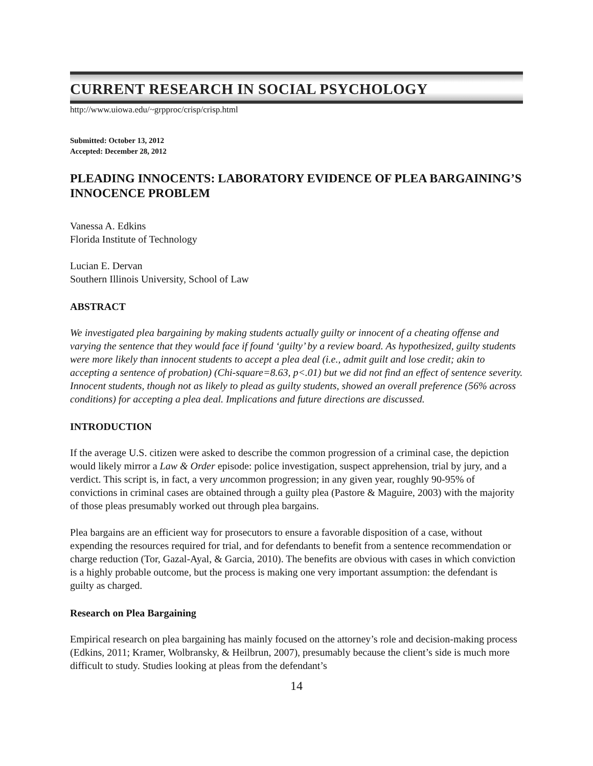CURRENT RESEARCH IN SOCIAL PSYCHOLOGY
http://www.uiowa.edu/~grpproc/crisp/crisp.html
Submitted: October 13, 2012
Accepted: December 28, 2012
PLEADING INNOCENTS: LABORATORY EVIDENCE OF PLEA BARGAINING’S INNOCENCE PROBLEM
Vanessa A. Edkins
Florida Institute of Technology
Lucian E. Dervan
Southern Illinois University, School of Law
ABSTRACT
We investigated plea bargaining by making students actually guilty or innocent of a cheating offense and varying the sentence that they would face if found ‘guilty’ by a review board. As hypothesized, guilty students were more likely than innocent students to accept a plea deal (i.e., admit guilt and lose credit; akin to accepting a sentence of probation) (Chi-square=8.63, p<.01) but we did not find an effect of sentence severity. Innocent students, though not as likely to plead as guilty students, showed an overall preference (56% across conditions) for accepting a plea deal. Implications and future directions are discussed.
INTRODUCTION
If the average U.S. citizen were asked to describe the common progression of a criminal case, the depiction would likely mirror a Law & Order episode: police investigation, suspect apprehension, trial by jury, and a verdict. This script is, in fact, a very uncommon progression; in any given year, roughly 90-95% of convictions in criminal cases are obtained through a guilty plea (Pastore & Maguire, 2003) with the majority of those pleas presumably worked out through plea bargains.
Plea bargains are an efficient way for prosecutors to ensure a favorable disposition of a case, without expending the resources required for trial, and for defendants to benefit from a sentence recommendation or charge reduction (Tor, Gazal-Ayal, & Garcia, 2010). The benefits are obvious with cases in which conviction is a highly probable outcome, but the process is making one very important assumption: the defendant is guilty as charged.
Research on Plea Bargaining
Empirical research on plea bargaining has mainly focused on the attorney’s role and decision-making process (Edkins, 2011; Kramer, Wolbransky, & Heilbrun, 2007), presumably because the client’s side is much more difficult to study. Studies looking at pleas from the defendant’s
14